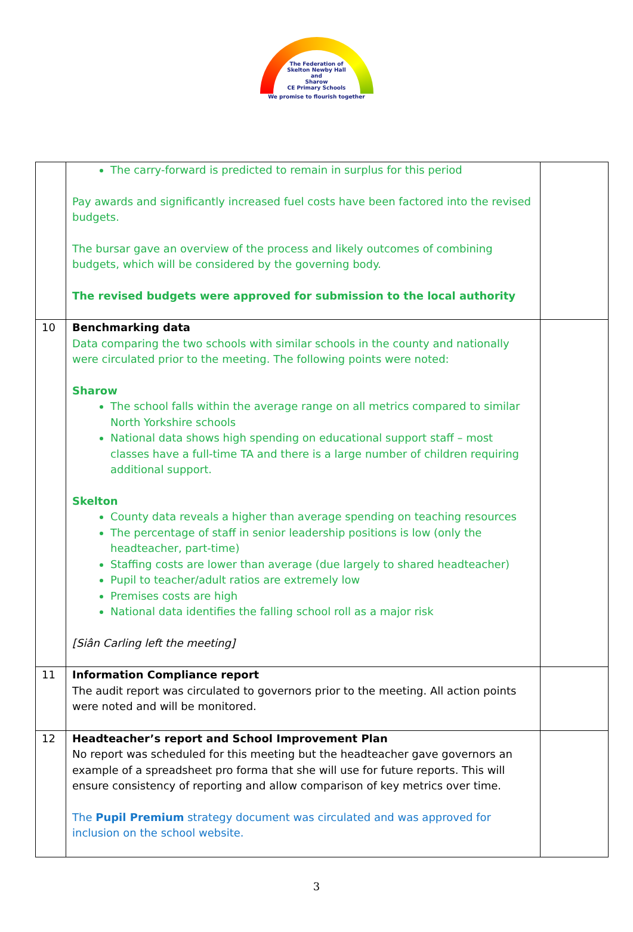The Federation of
Skelton Newby Hall
and
Sharow
CE Primary Schools
We promise to flourish together
| | The carry-forward is predicted to remain in surplus for this period Pay awards and significantly increased fuel costs have been factored into the revised budgets. The bursar gave an overview of the process and likely outcomes of combining budgets, which will be considered by the governing body. The revised budgets were approved for submission to the local authority | |
| 10 | Benchmarking data Data comparing the two schools with similar schools in the county and nationally were circulated prior to the meeting. The following points were noted: Sharow The school falls within the average range on all metrics compared to similar North Yorkshire schools National data shows high spending on educational support staff – most classes have a full-time TA and there is a large number of children requiring additional support. Skelton County data reveals a higher than average spending on teaching resources The percentage of staff in senior leadership positions is low (only the headteacher, part-time) Staffing costs are lower than average (due largely to shared headteacher) Pupil to teacher/adult ratios are extremely low Premises costs are high National data identifies the falling school roll as a major risk [Siân Carling left the meeting] | |
| 11 | Information Compliance report The audit report was circulated to governors prior to the meeting. All action points were noted and will be monitored. | |
| 12 | Headteacher’s report and School Improvement Plan No report was scheduled for this meeting but the headteacher gave governors an example of a spreadsheet pro forma that she will use for future reports. This will ensure consistency of reporting and allow comparison of key metrics over time. The Pupil Premium strategy document was circulated and was approved for inclusion on the school website. | |
3